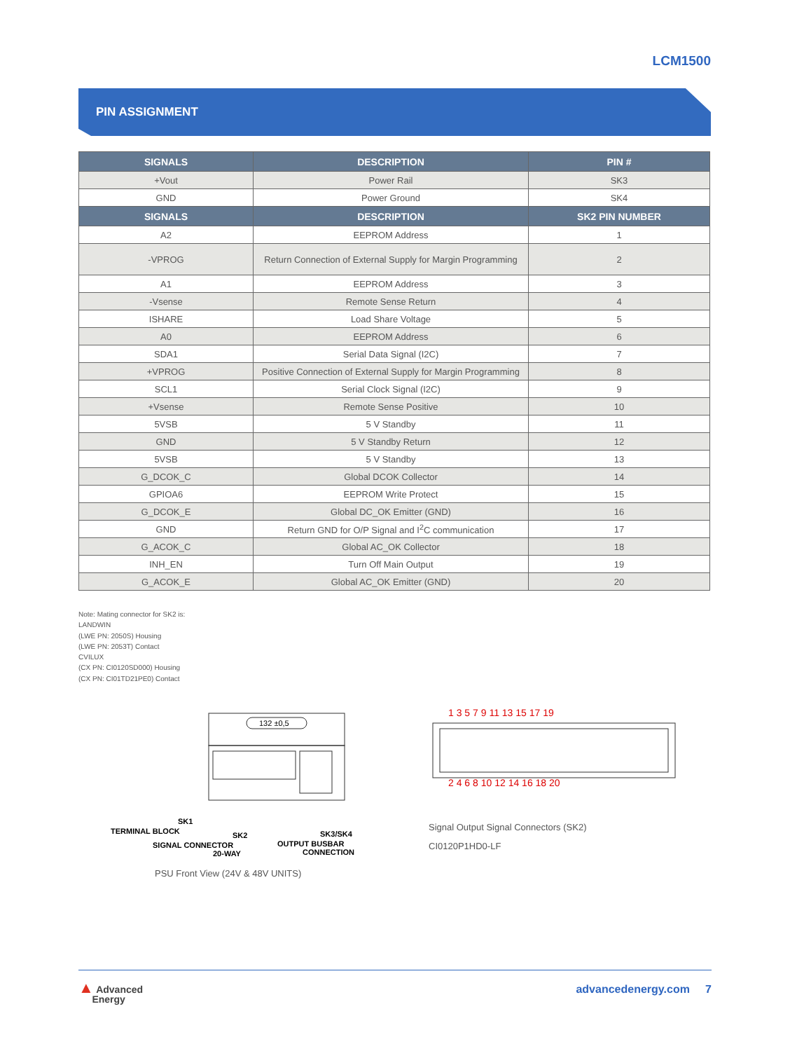LCM1500
PIN ASSIGNMENT
| SIGNALS | DESCRIPTION | PIN # |
| --- | --- | --- |
| +Vout | Power Rail | SK3 |
| GND | Power Ground | SK4 |
| SIGNALS | DESCRIPTION | SK2 PIN NUMBER |
| A2 | EEPROM Address | 1 |
| -VPROG | Return Connection of External Supply for Margin Programming | 2 |
| A1 | EEPROM Address | 3 |
| -Vsense | Remote Sense Return | 4 |
| ISHARE | Load Share Voltage | 5 |
| A0 | EEPROM Address | 6 |
| SDA1 | Serial Data Signal (I2C) | 7 |
| +VPROG | Positive Connection of External Supply for Margin Programming | 8 |
| SCL1 | Serial Clock Signal (I2C) | 9 |
| +Vsense | Remote Sense Positive | 10 |
| 5VSB | 5 V Standby | 11 |
| GND | 5 V Standby Return | 12 |
| 5VSB | 5 V Standby | 13 |
| G_DCOK_C | Global DCOK Collector | 14 |
| GPIOA6 | EEPROM Write Protect | 15 |
| G_DCOK_E | Global DC_OK Emitter (GND) | 16 |
| GND | Return GND for O/P Signal and I<sup>2</sup>C communication | 17 |
| G_ACOK_C | Global AC_OK Collector | 18 |
| INH_EN | Turn Off Main Output | 19 |
| G_ACOK_E | Global AC_OK Emitter (GND) | 20 |
Note: Mating connector for SK2 is:
LANDWIN
(LWE PN: 2050S) Housing
(LWE PN: 2053T) Contact
CVILUX
(CX PN: CI0120SD000) Housing
(CX PN: CI01TD21PE0) Contact
132 ±0,5
SK1
TERMINAL BLOCK
SK2
SIGNAL CONNECTOR
20-WAY
SK3/SK4
OUTPUT BUSBAR
CONNECTION
PSU Front View (24V & 48V UNITS)
1 3 5 7 9 11 13 15 17 19
2 4 6 8 10 12 14 16 18 20
Signal Output Signal Connectors (SK2)
CI0120P1HD0-LF
▲ Advanced
Energy
advancedenergy.com 7